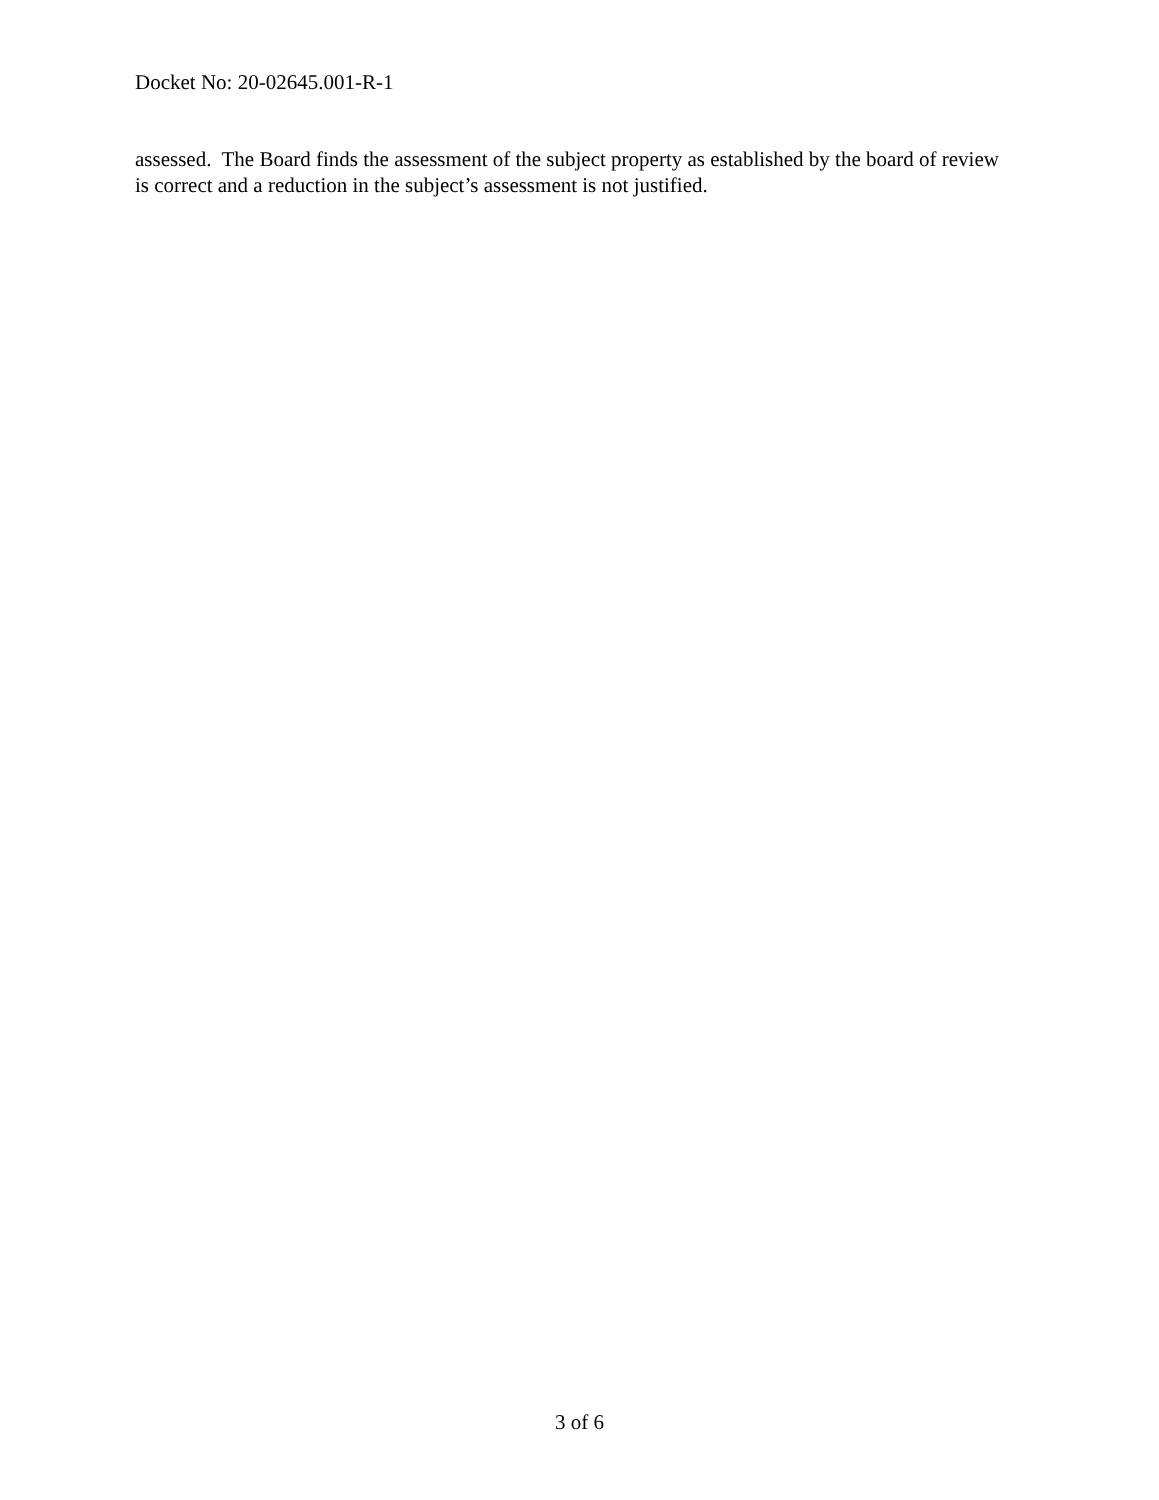Docket No: 20-02645.001-R-1
assessed. The Board finds the assessment of the subject property as established by the board of review is correct and a reduction in the subject’s assessment is not justified.
3 of 6